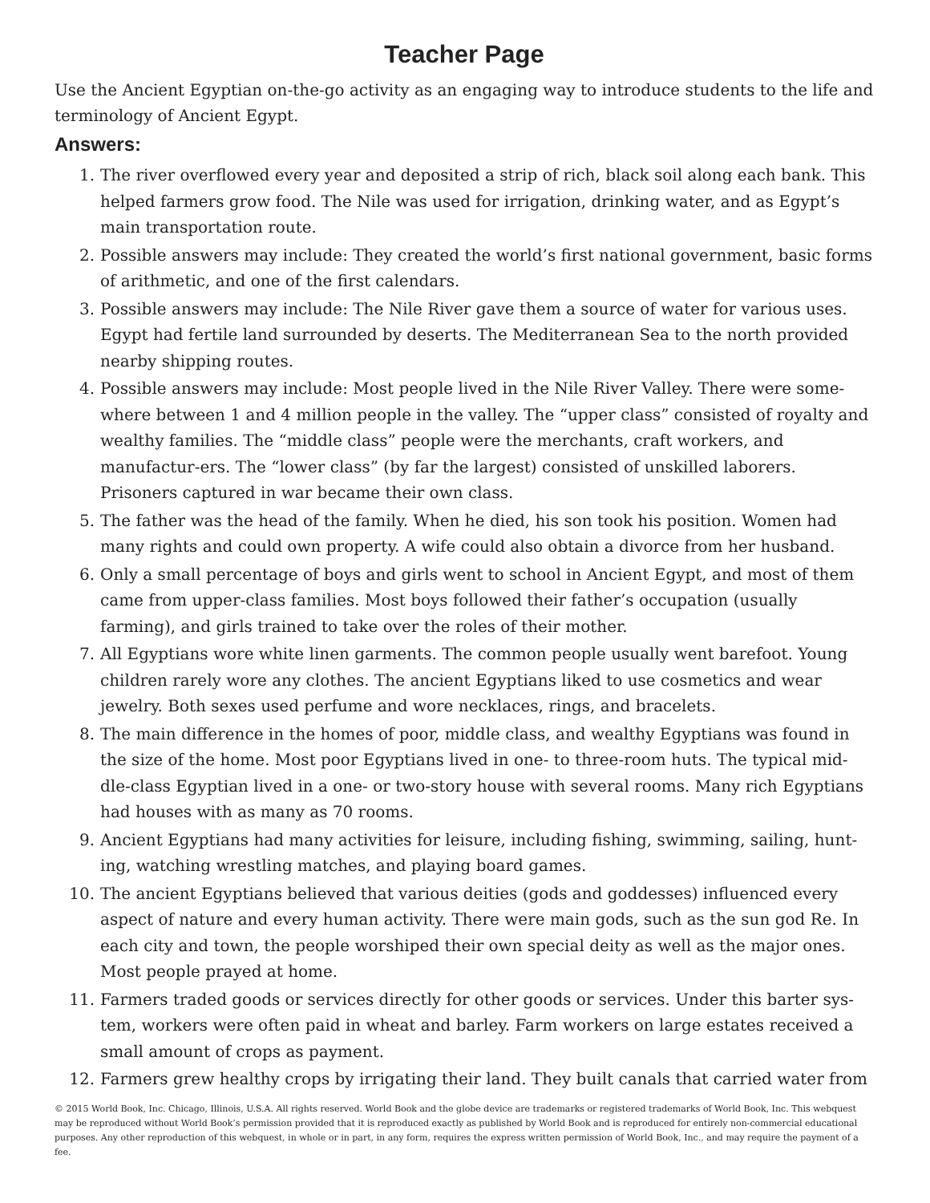Teacher Page
Use the Ancient Egyptian on-the-go activity as an engaging way to introduce students to the life and terminology of Ancient Egypt.
Answers:
1. The river overflowed every year and deposited a strip of rich, black soil along each bank. This helped farmers grow food. The Nile was used for irrigation, drinking water, and as Egypt’s main transportation route.
2. Possible answers may include: They created the world’s first national government, basic forms of arithmetic, and one of the first calendars.
3. Possible answers may include: The Nile River gave them a source of water for various uses. Egypt had fertile land surrounded by deserts. The Mediterranean Sea to the north provided nearby shipping routes.
4. Possible answers may include: Most people lived in the Nile River Valley. There were some-where between 1 and 4 million people in the valley. The “upper class” consisted of royalty and wealthy families. The “middle class” people were the merchants, craft workers, and manufactur-ers. The “lower class” (by far the largest) consisted of unskilled laborers. Prisoners captured in war became their own class.
5. The father was the head of the family. When he died, his son took his position. Women had many rights and could own property. A wife could also obtain a divorce from her husband.
6. Only a small percentage of boys and girls went to school in Ancient Egypt, and most of them came from upper-class families. Most boys followed their father’s occupation (usually farming), and girls trained to take over the roles of their mother.
7. All Egyptians wore white linen garments. The common people usually went barefoot. Young children rarely wore any clothes. The ancient Egyptians liked to use cosmetics and wear jewelry. Both sexes used perfume and wore necklaces, rings, and bracelets.
8. The main difference in the homes of poor, middle class, and wealthy Egyptians was found in the size of the home. Most poor Egyptians lived in one- to three-room huts. The typical mid-dle-class Egyptian lived in a one- or two-story house with several rooms. Many rich Egyptians had houses with as many as 70 rooms.
9. Ancient Egyptians had many activities for leisure, including fishing, swimming, sailing, hunt-ing, watching wrestling matches, and playing board games.
10. The ancient Egyptians believed that various deities (gods and goddesses) influenced every aspect of nature and every human activity. There were main gods, such as the sun god Re. In each city and town, the people worshiped their own special deity as well as the major ones. Most people prayed at home.
11. Farmers traded goods or services directly for other goods or services. Under this barter sys-tem, workers were often paid in wheat and barley. Farm workers on large estates received a small amount of crops as payment.
12. Farmers grew healthy crops by irrigating their land. They built canals that carried water from
© 2015 World Book, Inc. Chicago, Illinois, U.S.A. All rights reserved. World Book and the globe device are trademarks or registered trademarks of World Book, Inc. This webquest may be reproduced without World Book’s permission provided that it is reproduced exactly as published by World Book and is reproduced for entirely non-commercial educational purposes. Any other reproduction of this webquest, in whole or in part, in any form, requires the express written permission of World Book, Inc., and may require the payment of a fee.